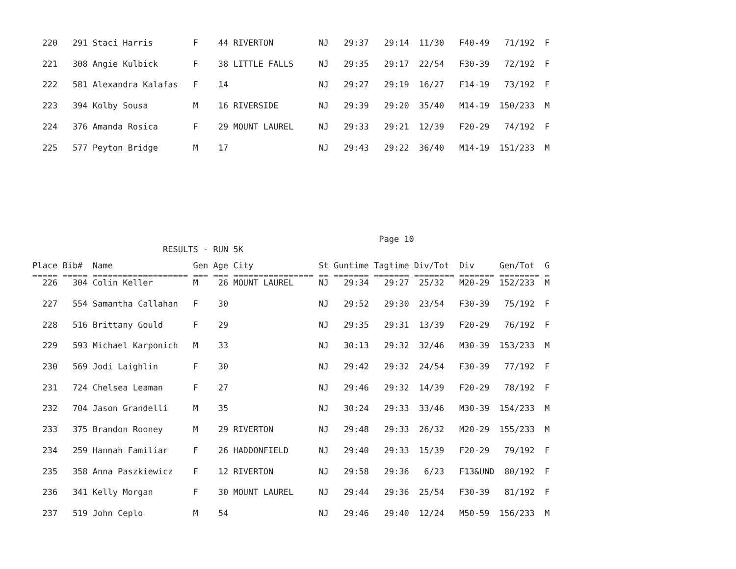220   291 Staci Harris        F    44 RIVERTON         NJ   29:37   29:14  11/30   F40-49   71/192  F
  221   308 Angie Kulbick       F    38 LITTLE FALLS     NJ   29:35   29:17  22/54   F30-39   72/192  F
  222   581 Alexandra Kalafas   F    14                  NJ   29:27   29:19  16/27   F14-19   73/192  F
  223   394 Kolby Sousa         M    16 RIVERSIDE        NJ   29:39   29:20  35/40   M14-19  150/233  M
  224   376 Amanda Rosica       F    29 MOUNT LAUREL     NJ   29:33   29:21  12/39   F20-29   74/192  F
  225   577 Peyton Bridge       M    17                  NJ   29:43   29:22  36/40   M14-19  151/233  M
                                                                     Page 10
                          RESULTS - RUN 5K
Place Bib#  Name                Gen Age City             St Guntime Tagtime Div/Tot  Div     Gen/Tot  G
===== ===== =================== === === ================ == ======= ======= ======== ======= ======== =
  226   304 Colin Keller        M    26 MOUNT LAUREL     NJ   29:34   29:27  25/32   M20-29  152/233  M
  227   554 Samantha Callahan   F    30                  NJ   29:52   29:30  23/54   F30-39   75/192  F
  228   516 Brittany Gould      F    29                  NJ   29:35   29:31  13/39   F20-29   76/192  F
  229   593 Michael Karponich   M    33                  NJ   30:13   29:32  32/46   M30-39  153/233  M
  230   569 Jodi Laighlin       F    30                  NJ   29:42   29:32  24/54   F30-39   77/192  F
  231   724 Chelsea Leaman      F    27                  NJ   29:46   29:32  14/39   F20-29   78/192  F
  232   704 Jason Grandelli     M    35                  NJ   30:24   29:33  33/46   M30-39  154/233  M
  233   375 Brandon Rooney      M    29 RIVERTON         NJ   29:48   29:33  26/32   M20-29  155/233  M
  234   259 Hannah Familiar     F    26 HADDONFIELD      NJ   29:40   29:33  15/39   F20-29   79/192  F
  235   358 Anna Paszkiewicz    F    12 RIVERTON         NJ   29:58   29:36   6/23   F13&UND  80/192  F
  236   341 Kelly Morgan        F    30 MOUNT LAUREL     NJ   29:44   29:36  25/54   F30-39   81/192  F
  237   519 John Ceplo          M    54                  NJ   29:46   29:40  12/24   M50-59  156/233  M